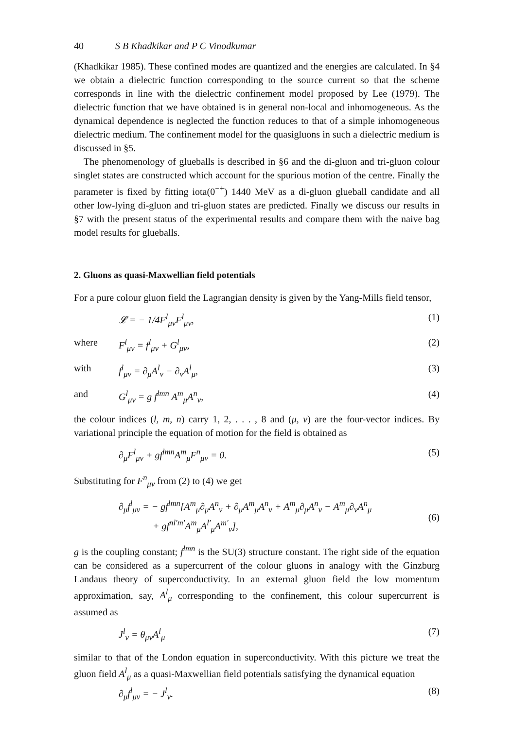40 S B Khadkikar and P C Vinodkumar
(Khadkikar 1985). These confined modes are quantized and the energies are calculated. In §4 we obtain a dielectric function corresponding to the source current so that the scheme corresponds in line with the dielectric confinement model proposed by Lee (1979). The dielectric function that we have obtained is in general non-local and inhomogeneous. As the dynamical dependence is neglected the function reduces to that of a simple inhomogeneous dielectric medium. The confinement model for the quasigluons in such a dielectric medium is discussed in §5.
The phenomenology of glueballs is described in §6 and the di-gluon and tri-gluon colour singlet states are constructed which account for the spurious motion of the centre. Finally the parameter is fixed by fitting iota(0<sup>−+</sup>) 1440 MeV as a di-gluon glueball candidate and all other low-lying di-gluon and tri-gluon states are predicted. Finally we discuss our results in §7 with the present status of the experimental results and compare them with the naive bag model results for glueballs.
2. Gluons as quasi-Maxwellian field potentials
For a pure colour gluon field the Lagrangian density is given by the Yang-Mills field tensor,
𝓛 = − 1/4F<sup>l</sup><sub>μν</sub>F<sup>l</sup><sub>μν</sub>, (1)
where F<sup>l</sup><sub>μν</sub> = f<sup>l</sup><sub>μν</sub> + G<sup>l</sup><sub>μν</sub>, (2)
with f<sup>l</sup><sub>μν</sub> = ∂<sub>μ</sub>A<sup>l</sup><sub>ν</sub> − ∂<sub>ν</sub>A<sup>l</sup><sub>μ</sub>, (3)
and G<sup>l</sup><sub>μν</sub> = g f<sup>lmn</sup> A<sup>m</sup><sub>μ</sub>A<sup>n</sup><sub>ν</sub>, (4)
the colour indices (l, m, n) carry 1, 2, . . . , 8 and (μ, ν) are the four-vector indices. By variational principle the equation of motion for the field is obtained as
∂<sub>μ</sub>F<sup>l</sup><sub>μν</sub> + gf<sup>lmn</sup>A<sup>m</sup><sub>μ</sub>F<sup>n</sup><sub>μν</sub> = 0. (5)
Substituting for F<sup>n</sup><sub>μν</sub> from (2) to (4) we get
∂<sub>μ</sub>f<sup>l</sup><sub>μν</sub> = − gf<sup>lmn</sup>[A<sup>m</sup><sub>μ</sub>∂<sub>μ</sub>A<sup>n</sup><sub>ν</sub> + ∂<sub>μ</sub>A<sup>m</sup><sub>μ</sub>A<sup>n</sup><sub>ν</sub> + A<sup>m</sup><sub>μ</sub>∂<sub>μ</sub>A<sup>n</sup><sub>ν</sub> − A<sup>m</sup><sub>μ</sub>∂<sub>ν</sub>A<sup>n</sup><sub>μ</sub>
+ gf<sup>nl′m′</sup>A<sup>m</sup><sub>μ</sub>A<sup>l′</sup><sub>μ</sub>A<sup>m′</sup><sub>ν</sub>],
(6)
g is the coupling constant; f<sup>lmn</sup> is the SU(3) structure constant. The right side of the equation can be considered as a supercurrent of the colour gluons in analogy with the Ginzburg Landaus theory of superconductivity. In an external gluon field the low momentum approximation, say, A<sup>l</sup><sub>μ</sub> corresponding to the confinement, this colour supercurrent is assumed as
J<sup>l</sup><sub>ν</sub> = θ<sub>μν</sub>A<sup>l</sup><sub>μ</sub> (7)
similar to that of the London equation in superconductivity. With this picture we treat the gluon field A<sup>l</sup><sub>μ</sub> as a quasi-Maxwellian field potentials satisfying the dynamical equation
∂<sub>μ</sub>f<sup>l</sup><sub>μν</sub> = − J<sup>l</sup><sub>ν</sub>. (8)